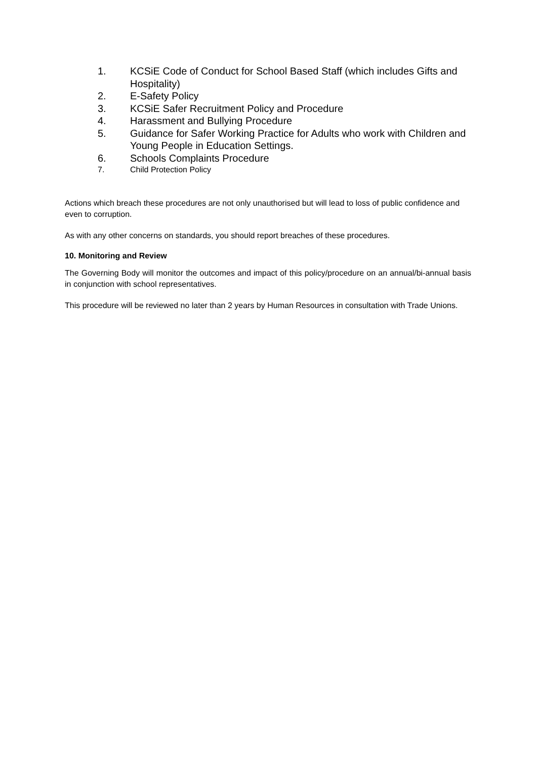1. KCSiE Code of Conduct for School Based Staff (which includes Gifts and Hospitality)
2. E-Safety Policy
3. KCSiE Safer Recruitment Policy and Procedure
4. Harassment and Bullying Procedure
5. Guidance for Safer Working Practice for Adults who work with Children and Young People in Education Settings.
6. Schools Complaints Procedure
7. Child Protection Policy
Actions which breach these procedures are not only unauthorised but will lead to loss of public confidence and even to corruption.
As with any other concerns on standards, you should report breaches of these procedures.
10. Monitoring and Review
The Governing Body will monitor the outcomes and impact of this policy/procedure on an annual/bi-annual basis in conjunction with school representatives.
This procedure will be reviewed no later than 2 years by Human Resources in consultation with Trade Unions.